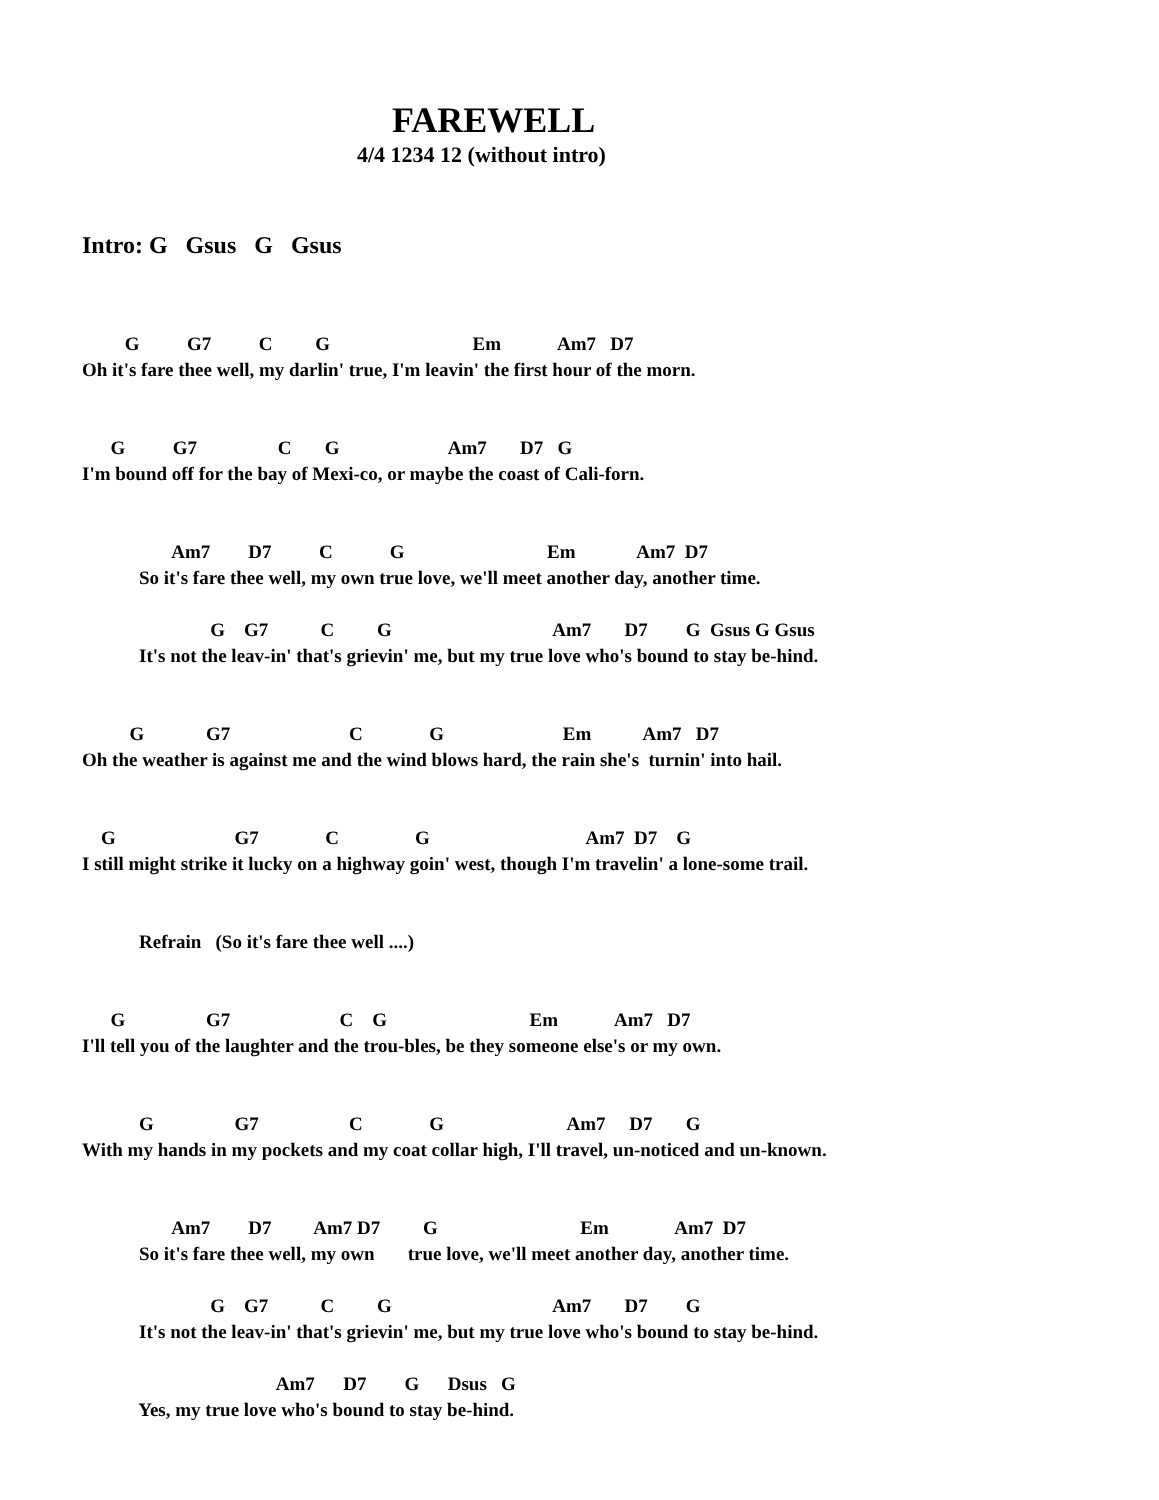FAREWELL
4/4 1234 12 (without intro)
Intro: G Gsus G Gsus
         G          G7          C         G                              Em            Am7   D7
Oh it's fare thee well, my darlin' true, I'm leavin' the first hour of the morn.
      G          G7                 C       G                       Am7       D7   G
I'm bound off for the bay of Mexi-co, or maybe the coast of Cali-forn.
                   Am7        D7          C            G                              Em             Am7  D7
            So it's fare thee well, my own true love, we'll meet another day, another time.
                           G    G7           C         G                                  Am7       D7        G  Gsus G Gsus
            It's not the leav-in' that's grievin' me, but my true love who's bound to stay be-hind.
          G             G7                         C              G                         Em           Am7   D7
Oh the weather is against me and the wind blows hard, the rain she's  turnin' into hail.
    G                         G7              C                G                                 Am7  D7    G
I still might strike it lucky on a highway goin' west, though I'm travelin' a lone-some trail.
            Refrain   (So it's fare thee well ....)
      G                 G7                       C    G                              Em            Am7   D7
I'll tell you of the laughter and the trou-bles, be they someone else's or my own.
            G                 G7                   C              G                          Am7     D7       G
With my hands in my pockets and my coat collar high, I'll travel, un-noticed and un-known.
                   Am7        D7         Am7 D7         G                              Em              Am7  D7
            So it's fare thee well, my own       true love, we'll meet another day, another time.
                           G    G7           C         G                                  Am7       D7        G
            It's not the leav-in' that's grievin' me, but my true love who's bound to stay be-hind.
                                         Am7      D7        G      Dsus   G
            Yes, my true love who's bound to stay be-hind.